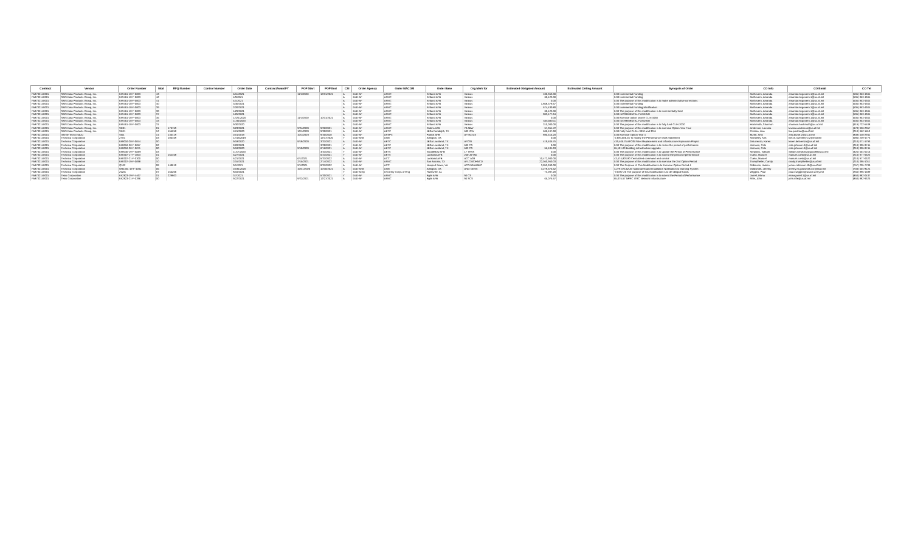| Contract | Vendor | Order Number | Mod | RFQ Number | Control Number | Order Date | ContractAwardFY | POP Start | POP End | CSI | Order Agency | Order MACOM | Order Base | Org Mark for | Estimated Obligated Amount | Estimated Ceiling Amount | Synopsis of Order | CO Info | CO Email | CO Tel |
| --- | --- | --- | --- | --- | --- | --- | --- | --- | --- | --- | --- | --- | --- | --- | --- | --- | --- | --- | --- | --- |
| FA8732140001 | SMS Data Products Group, Inc. | FA9451-18-F-0003 | 43 | | | 5/11/2021 | | 11/1/2020 | 10/31/2021 | A | DoD-AF | AFMC | Kirtland AFB | Various | 100,352.00 | | 0.00 Incremental Funding | McGovern, Amanda | amanda.mcgovern.1@us.af.mil | (505) 853-4664 |
| FA8732140001 | SMS Data Products Group, Inc. | FA9451-18-F-0003 | 42 | | | 4/9/2021 | | | | A | DoD-AF | AFMC | Kirtland AFB | Various | 60,122.00 | | 0.00 Incremental Funding | McGovern, Amanda | amanda.mcgovern.1@us.af.mil | (505) 853-4664 |
| FA8732140001 | SMS Data Products Group, Inc. | FA9451-18-F-0003 | 41 | | | 4/1/2021 | | | | A | DoD-AF | AFMC | Kirtland AFB | Various | 0.00 | | 0.00 The purpose of this modification is to make administrative corrections | McGovern, Amanda | amanda.mcgovern.1@us.af.mil | (505) 853-4664 |
| FA8732140001 | SMS Data Products Group, Inc. | FA9451-18-F-0003 | 40 | | | 3/30/2021 | | | | A | DoD-AF | AFMC | Kirtland AFB | Various | 1,868,379.67 | | 0.00 Incremental Funding | McGovern, Amanda | amanda.mcgovern.1@us.af.mil | (505) 853-4664 |
| FA8732140001 | SMS Data Products Group, Inc. | FA9451-18-F-0003 | 39 | | | 2/26/2021 | | | | A | DoD-AF | AFMC | Kirtland AFB | Various | 574,430.80 | | 0.00 Incremental Funding Modification | McGovern, Amanda | amanda.mcgovern.1@us.af.mil | (505) 853-4664 |
| FA8732140001 | SMS Data Products Group, Inc. | FA9451-18-F-0003 | 38 | | | 1/29/2021 | | | | A | DoD-AF | AFMC | Kirtland AFB | Various | 60,122.00 | | 0.00 The purpose of this modification is to incrementally fund | McGovern, Amanda | amanda.mcgovern.1@us.af.mil | (505) 853-4664 |
| FA8732140001 | SMS Data Products Group, Inc. | FA9451-18-F-0003 | 37 | | | 1/25/2021 | | | | A | DoD-AF | AFMC | Kirtland AFB | Various | 863,177.64 | | 0.00 INCREMENTAL FUNDING | McGovern, Amanda | amanda.mcgovern.1@us.af.mil | (505) 853-4664 |
| FA8732140001 | SMS Data Products Group, Inc. | FA9451-18-F-0003 | 35 | | | 12/21/2020 | | 11/1/2020 | 10/31/2021 | A | DoD-AF | AFMC | Kirtland AFB | Various | 0.00 | | 0.00 Exercise option year 8 CLIN 3060 | McGovern, Amanda | amanda.mcgovern.1@us.af.mil | (505) 853-4664 |
| FA8732140001 | SMS Data Products Group, Inc. | FA9451-18-F-0003 | 33 | | | 11/30/2020 | | | | A | DoD-AF | AFMC | Kirtland AFB | Various | 535,590.11 | | 0.00 INCREMENTAL FUNDING | McGovern, Amanda | amanda.mcgovern.1@us.af.mil | (505) 853-4664 |
| FA8732140001 | SMS Data Products Group, Inc. | FA9451-18-F-0003 | 31 | | | 9/30/2020 | | | | A | DoD-AF | AFMC | Kirtland AFB | Various | 310,000.00 | | 0.00 The purpose of this modification is to fully fund CLIN 2030 | Hochmuth, Shannon | shannon.hochmuth@us.af.mil | (919) 722-5408 |
| FA8732140001 | SMS Data Products Group, Inc. | SD01 | 01 | 176759 | | 9/23/2021 | | 9/24/2020 | 9/22/2021 | A | DoD-AF | AFMC | Robins AFB | 78 ABW | 57,051.72 | | 0.00 The purpose of this modification is to exercise Option Year Four | Anderson, Lavonia | lavonia.anderson@us.af.mil | (478) 926-2057 |
| FA8732140001 | SMS Data Products Group, Inc. | SK01 | 12 | 155258 | | 10/1/2020 | | 10/1/2020 | 9/30/2021 | A | DoD-AF | AETC | JBSA Randolph, TX | 502 ISW | 566,167.68 | | 0.00 Fully fund CLINs 3010 and 3011 | Postma, Lisa | lisa.postma@us.af.mil | (210) 652-1153 |
| FA8732140001 | Infinite Tech (Indus) | SI01 | 14 | 135419 | | 10/1/2019 | | 10/1/2019 | 9/30/2020 | A | DoD-AF | AFSPC | Patrick AFB | AFTAC/LS | 890,515.20 | | 0.00 Exercise Option Year 4 | Burke, Amy | amy.burke.2@us.af.mil | (808) 448-2941 |
| FA8732140001 | Technica Corporation | ZY01 | 03 | 185459 | | 12/16/2019 | | | 12/17/2020 | Y | DoD-ANG | ANG | Arlington, VA | | 0.00 | | -2,684,506.46 To modify the Performance Work Statement | Swezeley, Kirk | kirk.m.swezeley.civ@mail.mil | (586) 239-4773 |
| FA8732140001 | Technica Corporation | FA8016-20-F-0044 | 00 | | | 9/18/2020 | | 9/18/2020 | 3/31/2021 | A | DoD-AF | AETC | JBSA Lackland, TX | AFOSI | 419,465.75 | | 419,465.75 AFOSI Fiber Replacement and Infrastructure Expansion Project | DeLorenzo, Karen | karen.delorenzo@us.af.mil | (210) 671-1796 |
| FA8732140001 | Technica Corporation | FA8016-20-F-0057 | 02 | | | 2/26/2021 | | | 3/28/2021 | Y | DoD-AF | AETC | JBSA Lackland, TX | 502 CS | 0.00 | | 0.00 The purpose of this modification is to revise the period of performance | Johnson, Cole | cole.johnson.9@us.af.mil | (210) 395-8744 |
| FA8732140001 | Technica Corporation | FA8016-20-F-0071 | 00 | | | 9/18/2020 | | 9/18/2020 | 6/15/2021 | A | DoD-AF | AETC | JBSA Lackland, TX | 502 CS | 55,181.63 | | 55,181.63 Building infrastructure upgrade | Johnson, Cole | cole.johnson.9@us.af.mil | (210) 395-8744 |
| FA8732140001 | Technica Corporation | FA8030-19-F-A069 | 03 | | | 11/17/2020 | | | 3/31/2021 | Y | DoD-AF | AETC | Goodfellow AFB | 17 TRSS | 0.00 | | 0.00 The purpose of this modification is to update the Period of Performance | Simpkins, William | william.simpkins@goodfellow.af.mil | (325) 654-5216 |
| FA8732140001 | Technica Corporation | FA8307-17-F-1003 | 01 | 164358 | | 5/27/2021 | | | 6/21/2021 | Y | DoD-AF | AETC | Lackland AFB | 25th AF/A6 | 0.00 | | 0.00 The purpose of this modification is to extend the period of performance | Cueto, Manuel | manuel.cueto@us.af.mil | (210) 977-6622 |
| FA8732140001 | Technica Corporation | FA8307-21-F-0300 | 00 | | | 5/21/2021 | | 6/1/2021 | 5/31/2022 | A | DoD-AF | ACC | Lackland AFB | ACC A2R | 10,472,900.00 | | 43,474,826.80 Centralized command and control | Cueto, Manuel | manuel.cueto@us.af.mil | (210) 977-6622 |
| FA8732140001 | Technica Corporation | FA8307-19-F-0098 | 10 | | | 2/15/2021 | | 2/15/2021 | 2/14/2022 | A | DoD-AF | AFMC | San Antonio, TX | AFLCMC/HNCD | 22,040,950.03 | | 0.00 The purpose of this modification is to exercise the 2nd Option Period | Trumpfheller, Candy | candy.trumpfheller@us.af.mil | (210) 395-1011 |
| FA8732140001 | Technica Corporation | Q102 | 08 | 148610 | | 9/1/2021 | | 9/1/2021 | 8/31/2022 | A | DoD-AF | ACC | Newport News, VA | ACC/A6/AMBIC | 3,852,693.00 | | 0.00 The Purpose of This Modification is to Exercise Option Period 4 | Robinson, James | james.robinson.18@us.af.mil | (757) 225-7706 |
| FA8732140001 | Technica Corporation | W9133L-19-F-4001 | 05 | | | 10/31/2020 | | 10/31/2020 | 10/30/2021 | A | DoD-ANG | ANG | Arlington, VA | ANG NOSC | 3,279,375.52 | | 3,279,375.52 Air National Guard Installation Notification & Warning System | Goldsmith, Jeremy | jeremy.m.goldsmith.civ@mail.mil | (703) 604-8124 |
| FA8732140001 | Technica Corporation | ZW01 | 07 | 155206 | | 8/16/2021 | | | | Y | DoD-Army | US Army Corps of Eng | Huntsville, AL | | -73,097.20 | | -73,097.20 The purpose of this modification is to de-obligate funds | Wiggins, Paul | paul.r.wiggins@usace.army.mil | (256) 895-1589 |
| FA8732140001 | Telos Corporation | FA2823-19-F-4467 | 01 | 229803 | | 3/7/2021 | | | 5/30/2021 | Y | DoD-AF | AFMC | Eglin AFB | 96 CS | 0.00 | | 0.00 The purpose of this modification is to extend the Period of Performance | Jarrell, Elona | elona.jarrell.1@us.af.mil | (850) 882-0437 |
| FA8732140001 | Telos Corporation | FA2823-21-F-0396 | 00 | | | 9/22/2021 | | 9/22/2021 | 12/27/2021 | A | DoD-AF | AFMC | Eglin AFB | 96 SCS | 65,075.57 | | 65,075.57 NPRC ITRC Network Infrastructure | Rifle, John | john.rifle@us.af.mil | (850) 882-9626 |